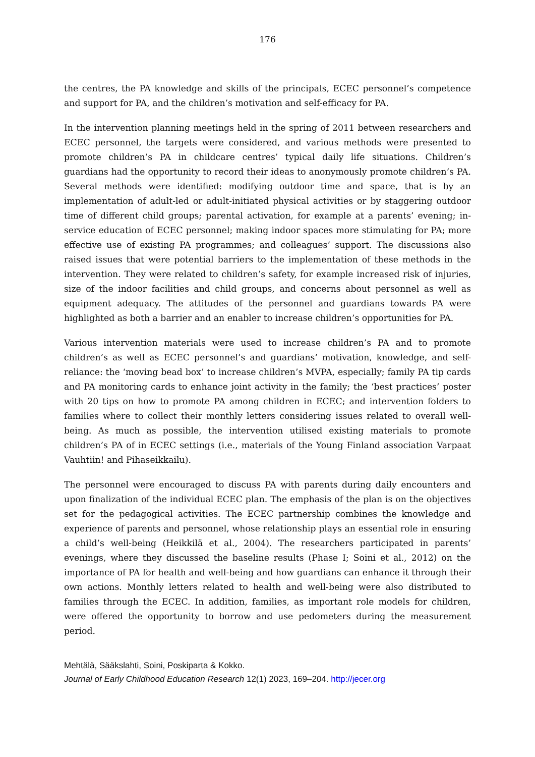176
the centres, the PA knowledge and skills of the principals, ECEC personnel’s competence and support for PA, and the children’s motivation and self-efficacy for PA.
In the intervention planning meetings held in the spring of 2011 between researchers and ECEC personnel, the targets were considered, and various methods were presented to promote children’s PA in childcare centres’ typical daily life situations. Children’s guardians had the opportunity to record their ideas to anonymously promote children’s PA. Several methods were identified: modifying outdoor time and space, that is by an implementation of adult-led or adult-initiated physical activities or by staggering outdoor time of different child groups; parental activation, for example at a parents’ evening; in-service education of ECEC personnel; making indoor spaces more stimulating for PA; more effective use of existing PA programmes; and colleagues’ support. The discussions also raised issues that were potential barriers to the implementation of these methods in the intervention. They were related to children’s safety, for example increased risk of injuries, size of the indoor facilities and child groups, and concerns about personnel as well as equipment adequacy. The attitudes of the personnel and guardians towards PA were highlighted as both a barrier and an enabler to increase children’s opportunities for PA.
Various intervention materials were used to increase children’s PA and to promote children’s as well as ECEC personnel’s and guardians’ motivation, knowledge, and self-reliance: the ‘moving bead box’ to increase children’s MVPA, especially; family PA tip cards and PA monitoring cards to enhance joint activity in the family; the ‘best practices’ poster with 20 tips on how to promote PA among children in ECEC; and intervention folders to families where to collect their monthly letters considering issues related to overall well-being. As much as possible, the intervention utilised existing materials to promote children’s PA of in ECEC settings (i.e., materials of the Young Finland association Varpaat Vauhtiin! and Pihaseikkailu).
The personnel were encouraged to discuss PA with parents during daily encounters and upon finalization of the individual ECEC plan. The emphasis of the plan is on the objectives set for the pedagogical activities. The ECEC partnership combines the knowledge and experience of parents and personnel, whose relationship plays an essential role in ensuring a child’s well-being (Heikkilä et al., 2004). The researchers participated in parents’ evenings, where they discussed the baseline results (Phase I; Soini et al., 2012) on the importance of PA for health and well-being and how guardians can enhance it through their own actions. Monthly letters related to health and well-being were also distributed to families through the ECEC. In addition, families, as important role models for children, were offered the opportunity to borrow and use pedometers during the measurement period.
Mehtälä, Sääkslahti, Soini, Poskiparta & Kokko.
Journal of Early Childhood Education Research 12(1) 2023, 169–204. http://jecer.org